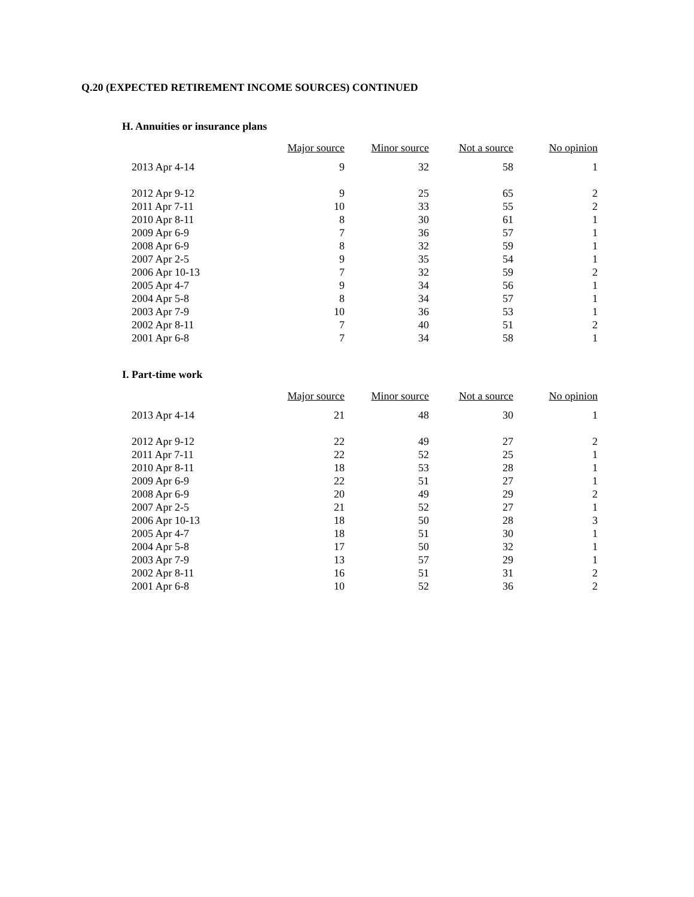Q.20 (EXPECTED RETIREMENT INCOME SOURCES) CONTINUED
H. Annuities or insurance plans
| | Major source | Minor source | Not a source | No opinion |
| --- | --- | --- | --- | --- |
| 2013 Apr 4-14 | 9 | 32 | 58 | 1 |
| 2012 Apr 9-12 | 9 | 25 | 65 | 2 |
| 2011 Apr 7-11 | 10 | 33 | 55 | 2 |
| 2010 Apr 8-11 | 8 | 30 | 61 | 1 |
| 2009 Apr 6-9 | 7 | 36 | 57 | 1 |
| 2008 Apr 6-9 | 8 | 32 | 59 | 1 |
| 2007 Apr 2-5 | 9 | 35 | 54 | 1 |
| 2006 Apr 10-13 | 7 | 32 | 59 | 2 |
| 2005 Apr 4-7 | 9 | 34 | 56 | 1 |
| 2004 Apr 5-8 | 8 | 34 | 57 | 1 |
| 2003 Apr 7-9 | 10 | 36 | 53 | 1 |
| 2002 Apr 8-11 | 7 | 40 | 51 | 2 |
| 2001 Apr 6-8 | 7 | 34 | 58 | 1 |
I. Part-time work
| | Major source | Minor source | Not a source | No opinion |
| --- | --- | --- | --- | --- |
| 2013 Apr 4-14 | 21 | 48 | 30 | 1 |
| 2012 Apr 9-12 | 22 | 49 | 27 | 2 |
| 2011 Apr 7-11 | 22 | 52 | 25 | 1 |
| 2010 Apr 8-11 | 18 | 53 | 28 | 1 |
| 2009 Apr 6-9 | 22 | 51 | 27 | 1 |
| 2008 Apr 6-9 | 20 | 49 | 29 | 2 |
| 2007 Apr 2-5 | 21 | 52 | 27 | 1 |
| 2006 Apr 10-13 | 18 | 50 | 28 | 3 |
| 2005 Apr 4-7 | 18 | 51 | 30 | 1 |
| 2004 Apr 5-8 | 17 | 50 | 32 | 1 |
| 2003 Apr 7-9 | 13 | 57 | 29 | 1 |
| 2002 Apr 8-11 | 16 | 51 | 31 | 2 |
| 2001 Apr 6-8 | 10 | 52 | 36 | 2 |